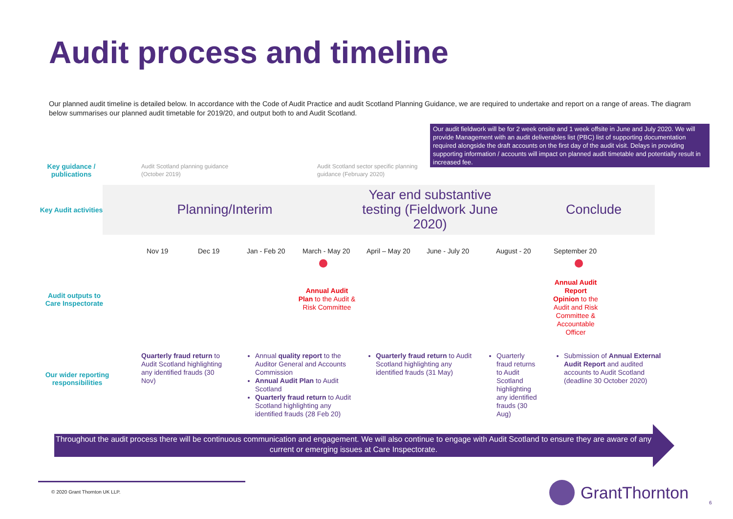Audit process and timeline
Our planned audit timeline is detailed below. In accordance with the Code of Audit Practice and audit Scotland Planning Guidance, we are required to undertake and report on a range of areas. The diagram below summarises our planned audit timetable for 2019/20, and output both to and Audit Scotland.
Our audit fieldwork will be for 2 week onsite and 1 week offsite in June and July 2020. We will provide Management with an audit deliverables list (PBC) list of supporting documentation required alongside the draft accounts on the first day of the audit visit. Delays in providing supporting information / accounts will impact on planned audit timetable and potentially result in increased fee.
Key guidance / publications
Audit Scotland planning guidance
(October 2019)
Audit Scotland sector specific planning
guidance (February 2020)
Key Audit activities
Planning/Interim
Year end substantive testing (Fieldwork June 2020)
Conclude
Nov 19 Dec 19 Jan - Feb 20 March - May 20 April – May 20 June - July 20 August - 20 September 20
Audit outputs to Care Inspectorate
Annual Audit Plan to the Audit & Risk Committee
Annual Audit Report Opinion to the Audit and Risk Committee & Accountable Officer
Our wider reporting responsibilities
Quarterly fraud return to Audit Scotland highlighting any identified frauds (30 Nov)
Annual quality report to the Auditor General and Accounts Commission
Annual Audit Plan to Audit Scotland
Quarterly fraud return to Audit Scotland highlighting any identified frauds (28 Feb 20)
Quarterly fraud return to Audit Scotland highlighting any identified frauds (31 May)
Quarterly fraud returns to Audit Scotland highlighting any identified frauds (30 Aug)
Submission of Annual External Audit Report and audited accounts to Audit Scotland (deadline 30 October 2020)
Throughout the audit process there will be continuous communication and engagement. We will also continue to engage with Audit Scotland to ensure they are aware of any current or emerging issues at Care Inspectorate.
© 2020 Grant Thornton UK LLP. GrantThornton 6